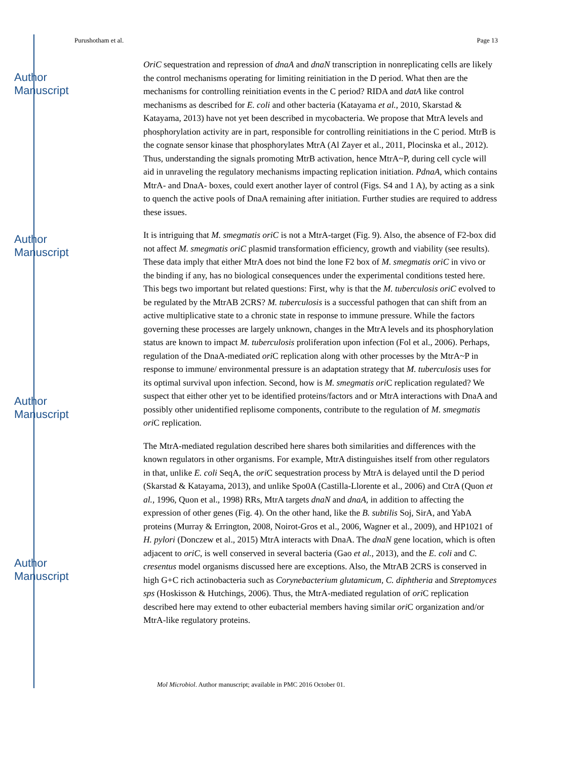Author Manuscript
Author Manuscript
Author Manuscript
Author Manuscript
Purushotham et al. Page 13
OriC sequestration and repression of dnaA and dnaN transcription in nonreplicating cells are likely the control mechanisms operating for limiting reinitiation in the D period. What then are the mechanisms for controlling reinitiation events in the C period? RIDA and datA like control mechanisms as described for E. coli and other bacteria (Katayama et al., 2010, Skarstad & Katayama, 2013) have not yet been described in mycobacteria. We propose that MtrA levels and phosphorylation activity are in part, responsible for controlling reinitiations in the C period. MtrB is the cognate sensor kinase that phosphorylates MtrA (Al Zayer et al., 2011, Plocinska et al., 2012). Thus, understanding the signals promoting MtrB activation, hence MtrA~P, during cell cycle will aid in unraveling the regulatory mechanisms impacting replication initiation. PdnaA, which contains MtrA- and DnaA- boxes, could exert another layer of control (Figs. S4 and 1 A), by acting as a sink to quench the active pools of DnaA remaining after initiation. Further studies are required to address these issues.
It is intriguing that M. smegmatis oriC is not a MtrA-target (Fig. 9). Also, the absence of F2-box did not affect M. smegmatis oriC plasmid transformation efficiency, growth and viability (see results). These data imply that either MtrA does not bind the lone F2 box of M. smegmatis oriC in vivo or the binding if any, has no biological consequences under the experimental conditions tested here. This begs two important but related questions: First, why is that the M. tuberculosis oriC evolved to be regulated by the MtrAB 2CRS? M. tuberculosis is a successful pathogen that can shift from an active multiplicative state to a chronic state in response to immune pressure. While the factors governing these processes are largely unknown, changes in the MtrA levels and its phosphorylation status are known to impact M. tuberculosis proliferation upon infection (Fol et al., 2006). Perhaps, regulation of the DnaA-mediated ori C replication along with other processes by the MtrA~P in response to immune/ environmental pressure is an adaptation strategy that M. tuberculosis uses for its optimal survival upon infection. Second, how is M. smegmatis ori C replication regulated? We suspect that either other yet to be identified proteins/factors and or MtrA interactions with DnaA and possibly other unidentified replisome components, contribute to the regulation of M. smegmatis ori C replication.
The MtrA-mediated regulation described here shares both similarities and differences with the known regulators in other organisms. For example, MtrA distinguishes itself from other regulators in that, unlike E. coli SeqA, the ori C sequestration process by MtrA is delayed until the D period (Skarstad & Katayama, 2013), and unlike Spo0A (Castilla-Llorente et al., 2006) and CtrA (Quon et al., 1996, Quon et al., 1998) RRs, MtrA targets dnaN and dnaA, in addition to affecting the expression of other genes (Fig. 4). On the other hand, like the B. subtilis Soj, SirA, and YabA proteins (Murray & Errington, 2008, Noirot-Gros et al., 2006, Wagner et al., 2009), and HP1021 of H. pylori (Donczew et al., 2015) MtrA interacts with DnaA. The dnaN gene location, which is often adjacent to oriC, is well conserved in several bacteria (Gao et al., 2013), and the E. coli and C. cresentus model organisms discussed here are exceptions. Also, the MtrAB 2CRS is conserved in high G+C rich actinobacteria such as Corynebacterium glutamicum, C. diphtheria and Streptomyces sps (Hoskisson & Hutchings, 2006). Thus, the MtrA-mediated regulation of ori C replication described here may extend to other eubacterial members having similar ori C organization and/or MtrA-like regulatory proteins.
Mol Microbiol. Author manuscript; available in PMC 2016 October 01.